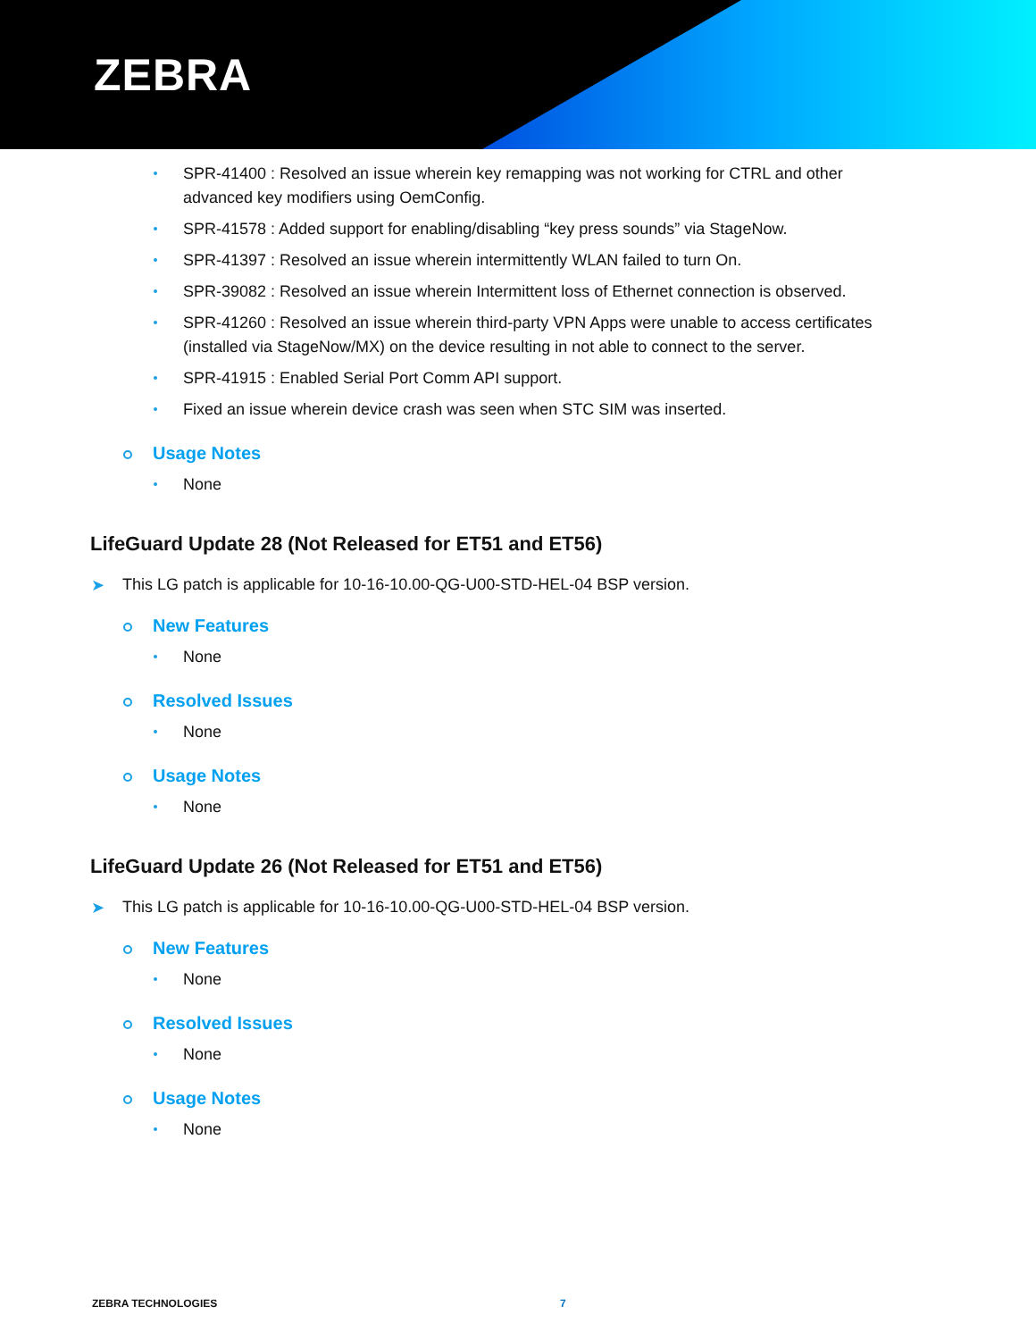ZEBRA
SPR-41400 : Resolved an issue wherein key remapping was not working for CTRL and other advanced key modifiers using OemConfig.
SPR-41578 : Added support for enabling/disabling “key press sounds” via StageNow.
SPR-41397 : Resolved an issue wherein intermittently WLAN failed to turn On.
SPR-39082 : Resolved an issue wherein Intermittent loss of Ethernet connection is observed.
SPR-41260 : Resolved an issue wherein third-party VPN Apps were unable to access certificates (installed via StageNow/MX) on the device resulting in not able to connect to the server.
SPR-41915 : Enabled Serial Port Comm API support.
Fixed an issue wherein device crash was seen when STC SIM was inserted.
Usage Notes
None
LifeGuard Update 28 (Not Released for ET51 and ET56)
This LG patch is applicable for 10-16-10.00-QG-U00-STD-HEL-04 BSP version.
New Features
None
Resolved Issues
None
Usage Notes
None
LifeGuard Update 26 (Not Released for ET51 and ET56)
This LG patch is applicable for 10-16-10.00-QG-U00-STD-HEL-04 BSP version.
New Features
None
Resolved Issues
None
Usage Notes
None
ZEBRA TECHNOLOGIES 7